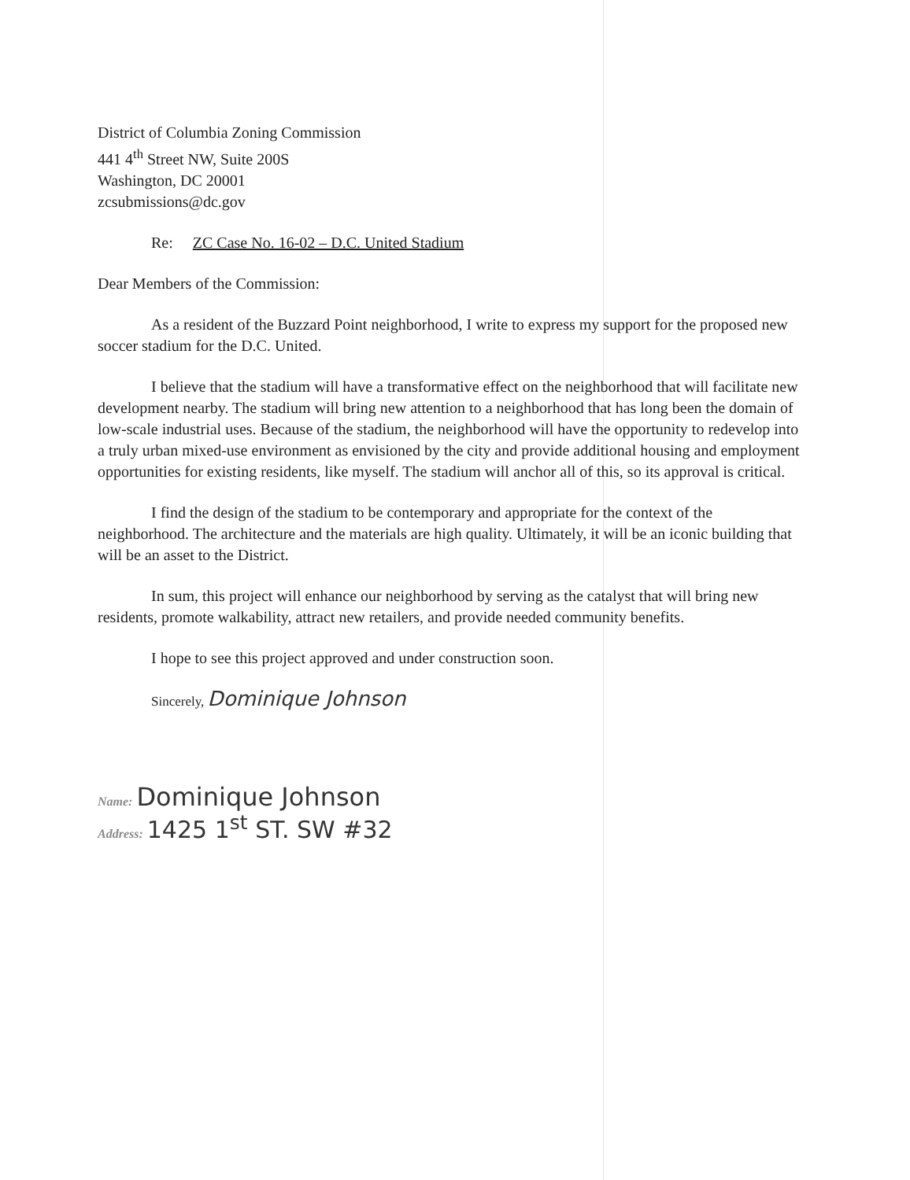District of Columbia Zoning Commission
441 4<sup>th</sup> Street NW, Suite 200S
Washington, DC 20001
zcsubmissions@dc.gov
Re: ZC Case No. 16-02 – D.C. United Stadium
Dear Members of the Commission:
As a resident of the Buzzard Point neighborhood, I write to express my support for the proposed new soccer stadium for the D.C. United.
I believe that the stadium will have a transformative effect on the neighborhood that will facilitate new development nearby. The stadium will bring new attention to a neighborhood that has long been the domain of low-scale industrial uses. Because of the stadium, the neighborhood will have the opportunity to redevelop into a truly urban mixed-use environment as envisioned by the city and provide additional housing and employment opportunities for existing residents, like myself. The stadium will anchor all of this, so its approval is critical.
I find the design of the stadium to be contemporary and appropriate for the context of the neighborhood. The architecture and the materials are high quality. Ultimately, it will be an iconic building that will be an asset to the District.
In sum, this project will enhance our neighborhood by serving as the catalyst that will bring new residents, promote walkability, attract new retailers, and provide needed community benefits.
I hope to see this project approved and under construction soon.
Sincerely, Dominique Johnson
Name: Dominique Johnson
Address: 1425 1<sup>st</sup> ST. SW #32